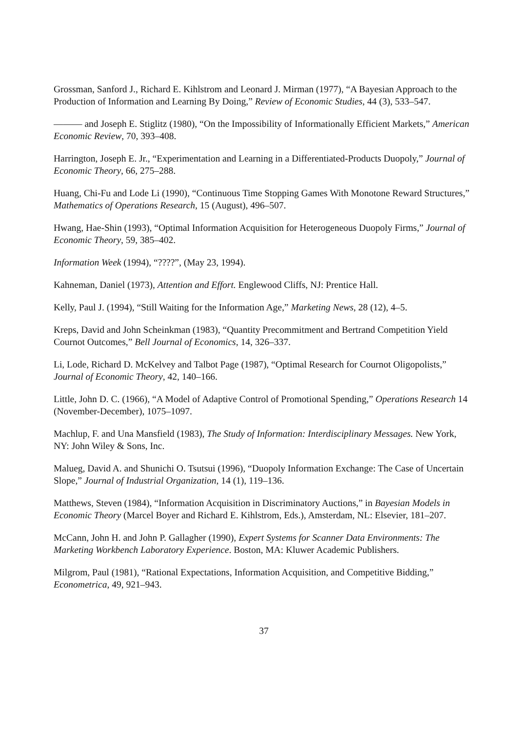Grossman, Sanford J., Richard E. Kihlstrom and Leonard J. Mirman (1977), “A Bayesian Approach to the Production of Information and Learning By Doing,” Review of Economic Studies, 44 (3), 533–547.
——— and Joseph E. Stiglitz (1980), “On the Impossibility of Informationally Efficient Markets,” American Economic Review, 70, 393–408.
Harrington, Joseph E. Jr., “Experimentation and Learning in a Differentiated-Products Duopoly,” Journal of Economic Theory, 66, 275–288.
Huang, Chi-Fu and Lode Li (1990), “Continuous Time Stopping Games With Monotone Reward Structures,” Mathematics of Operations Research, 15 (August), 496–507.
Hwang, Hae-Shin (1993), “Optimal Information Acquisition for Heterogeneous Duopoly Firms,” Journal of Economic Theory, 59, 385–402.
Information Week (1994), “????”, (May 23, 1994).
Kahneman, Daniel (1973), Attention and Effort. Englewood Cliffs, NJ: Prentice Hall.
Kelly, Paul J. (1994), “Still Waiting for the Information Age,” Marketing News, 28 (12), 4–5.
Kreps, David and John Scheinkman (1983), “Quantity Precommitment and Bertrand Competition Yield Cournot Outcomes,” Bell Journal of Economics, 14, 326–337.
Li, Lode, Richard D. McKelvey and Talbot Page (1987), “Optimal Research for Cournot Oligopolists,” Journal of Economic Theory, 42, 140–166.
Little, John D. C. (1966), “A Model of Adaptive Control of Promotional Spending,” Operations Research 14 (November-December), 1075–1097.
Machlup, F. and Una Mansfield (1983), The Study of Information: Interdisciplinary Messages. New York, NY: John Wiley & Sons, Inc.
Malueg, David A. and Shunichi O. Tsutsui (1996), “Duopoly Information Exchange: The Case of Uncertain Slope,” Journal of Industrial Organization, 14 (1), 119–136.
Matthews, Steven (1984), “Information Acquisition in Discriminatory Auctions,” in Bayesian Models in Economic Theory (Marcel Boyer and Richard E. Kihlstrom, Eds.), Amsterdam, NL: Elsevier, 181–207.
McCann, John H. and John P. Gallagher (1990), Expert Systems for Scanner Data Environments: The Marketing Workbench Laboratory Experience. Boston, MA: Kluwer Academic Publishers.
Milgrom, Paul (1981), “Rational Expectations, Information Acquisition, and Competitive Bidding,” Econometrica, 49, 921–943.
37